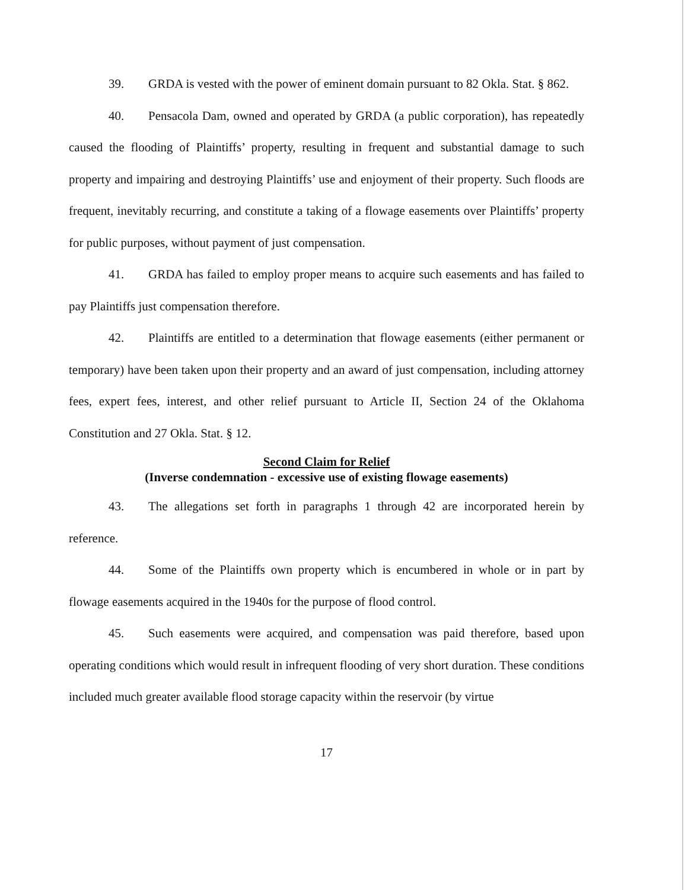39. GRDA is vested with the power of eminent domain pursuant to 82 Okla. Stat. § 862.
40. Pensacola Dam, owned and operated by GRDA (a public corporation), has repeatedly caused the flooding of Plaintiffs’ property, resulting in frequent and substantial damage to such property and impairing and destroying Plaintiffs’ use and enjoyment of their property. Such floods are frequent, inevitably recurring, and constitute a taking of a flowage easements over Plaintiffs’ property for public purposes, without payment of just compensation.
41. GRDA has failed to employ proper means to acquire such easements and has failed to pay Plaintiffs just compensation therefore.
42. Plaintiffs are entitled to a determination that flowage easements (either permanent or temporary) have been taken upon their property and an award of just compensation, including attorney fees, expert fees, interest, and other relief pursuant to Article II, Section 24 of the Oklahoma Constitution and 27 Okla. Stat. § 12.
Second Claim for Relief
(Inverse condemnation - excessive use of existing flowage easements)
43. The allegations set forth in paragraphs 1 through 42 are incorporated herein by reference.
44. Some of the Plaintiffs own property which is encumbered in whole or in part by flowage easements acquired in the 1940s for the purpose of flood control.
45. Such easements were acquired, and compensation was paid therefore, based upon operating conditions which would result in infrequent flooding of very short duration. These conditions included much greater available flood storage capacity within the reservoir (by virtue
17